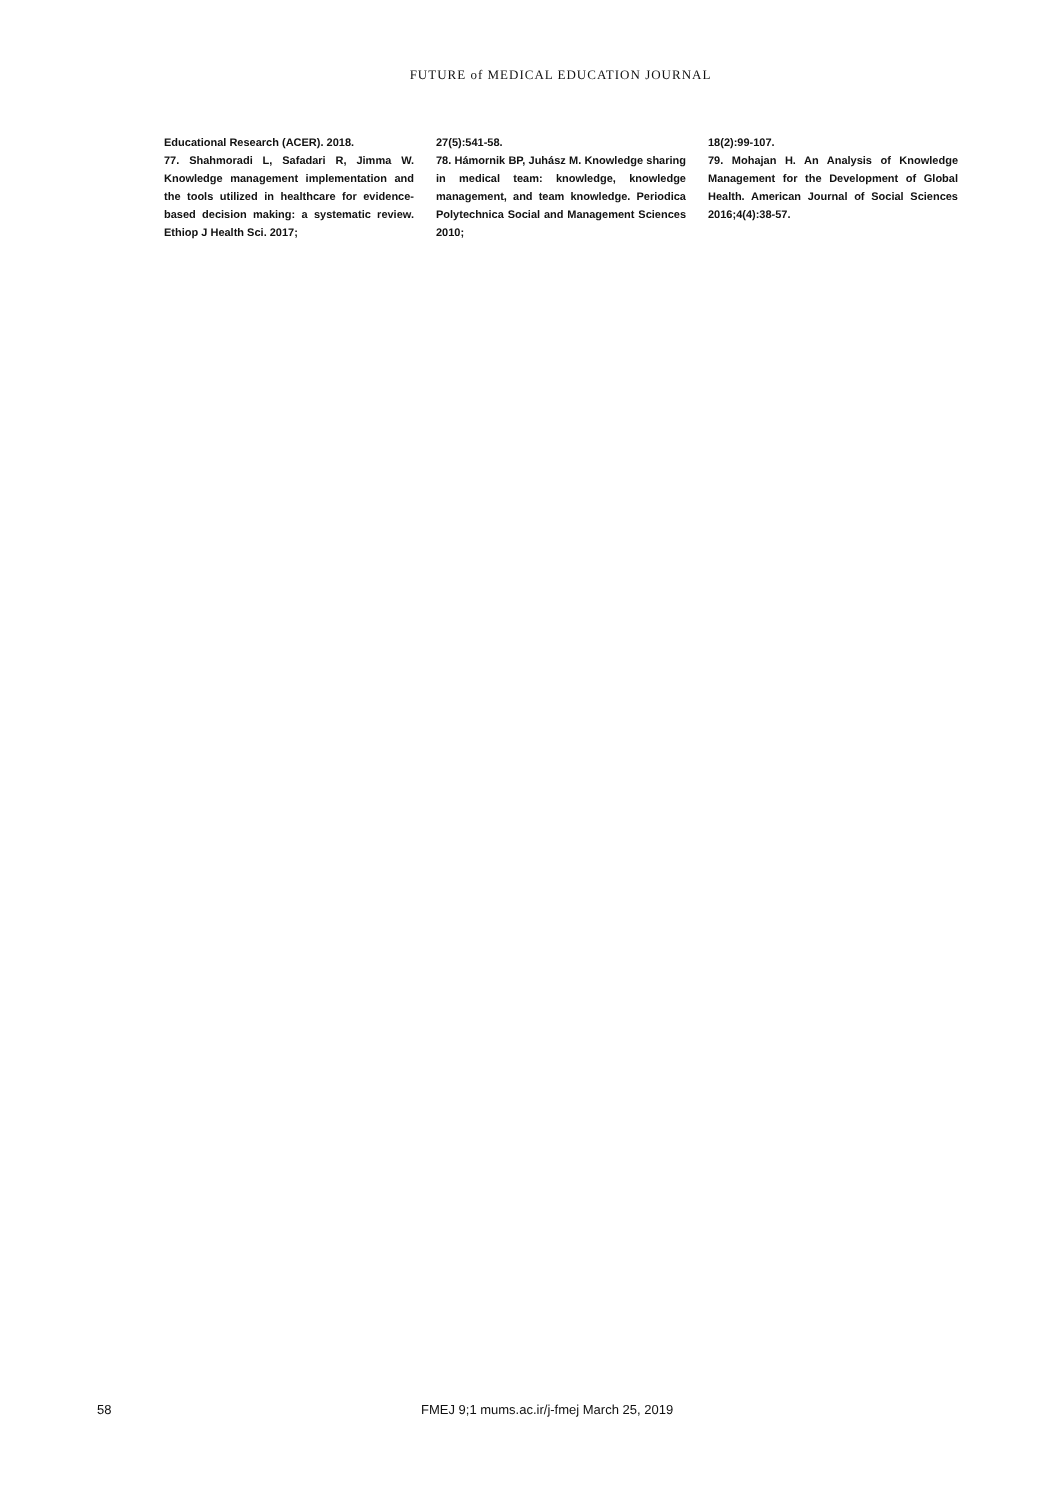FUTURE of MEDICAL EDUCATION JOURNAL
Educational Research (ACER). 2018.
77. Shahmoradi L, Safadari R, Jimma W. Knowledge management implementation and the tools utilized in healthcare for evidence-based decision making: a systematic review. Ethiop J Health Sci. 2017;
27(5):541-58.
78. Hámornik BP, Juhász M. Knowledge sharing in medical team: knowledge, knowledge management, and team knowledge. Periodica Polytechnica Social and Management Sciences 2010;
18(2):99-107.
79. Mohajan H. An Analysis of Knowledge Management for the Development of Global Health. American Journal of Social Sciences 2016;4(4):38-57.
58 FMEJ 9;1 mums.ac.ir/j-fmej March 25, 2019